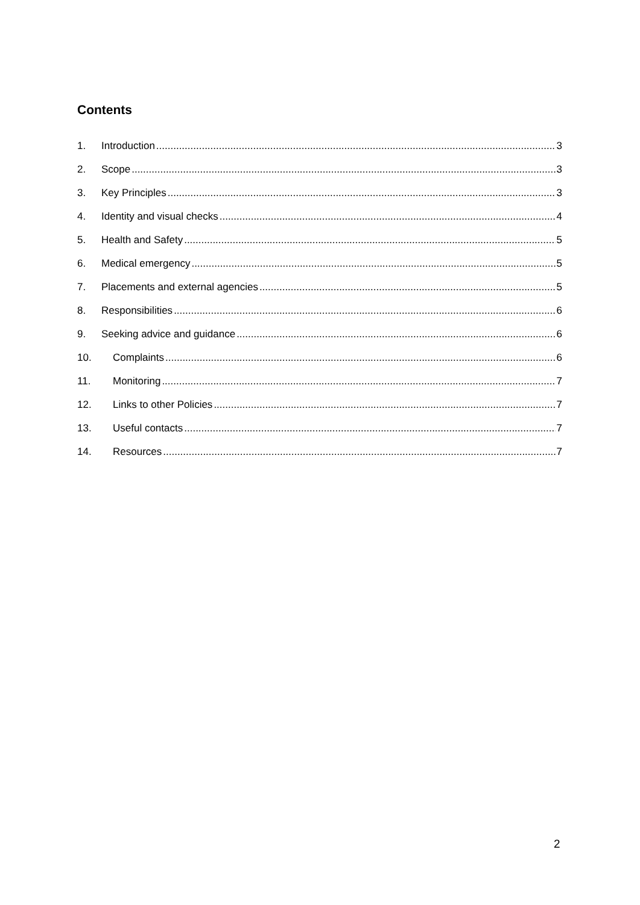Contents
1. Introduction 3
2. Scope 3
3. Key Principles 3
4. Identity and visual checks 4
5. Health and Safety 5
6. Medical emergency 5
7. Placements and external agencies 5
8. Responsibilities 6
9. Seeking advice and guidance 6
10. Complaints 6
11. Monitoring 7
12. Links to other Policies 7
13. Useful contacts 7
14. Resources 7
2